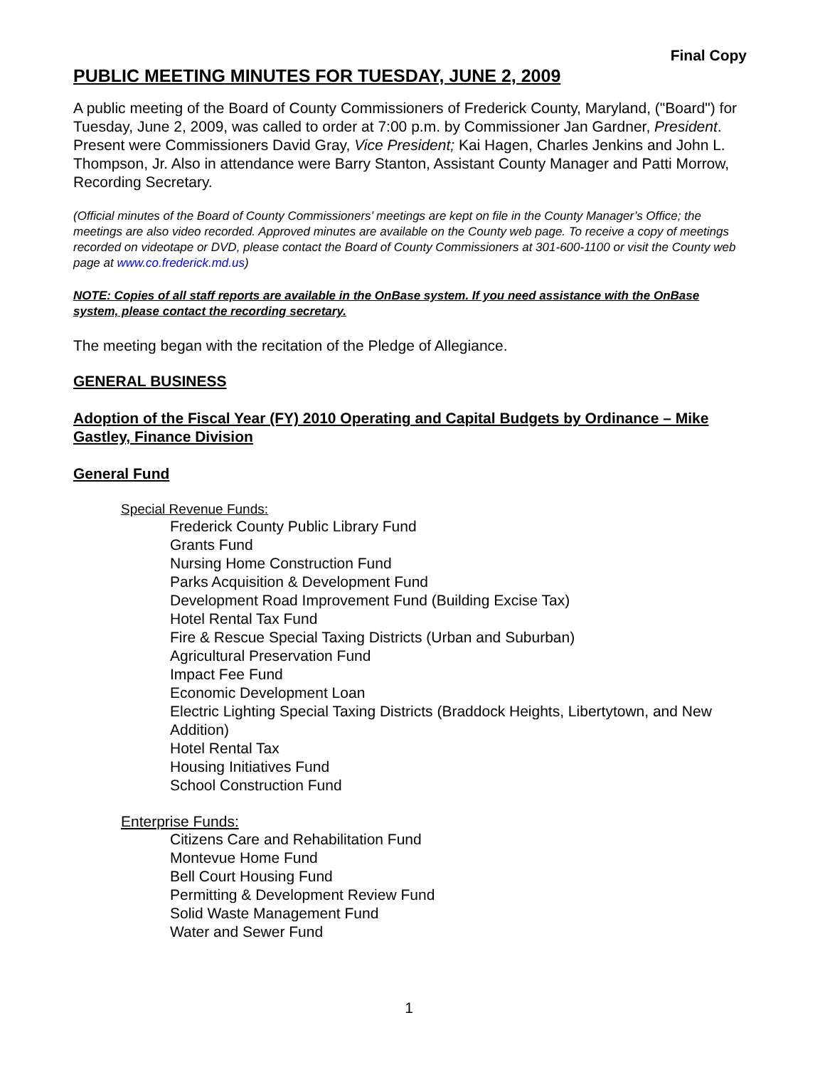Final Copy
PUBLIC MEETING MINUTES FOR TUESDAY, JUNE 2, 2009
A public meeting of the Board of County Commissioners of Frederick County, Maryland, ("Board") for Tuesday, June 2, 2009, was called to order at 7:00 p.m. by Commissioner Jan Gardner, President. Present were Commissioners David Gray, Vice President; Kai Hagen, Charles Jenkins and John L. Thompson, Jr. Also in attendance were Barry Stanton, Assistant County Manager and Patti Morrow, Recording Secretary.
(Official minutes of the Board of County Commissioners’ meetings are kept on file in the County Manager’s Office; the meetings are also video recorded. Approved minutes are available on the County web page. To receive a copy of meetings recorded on videotape or DVD, please contact the Board of County Commissioners at 301-600-1100 or visit the County web page at www.co.frederick.md.us)
NOTE: Copies of all staff reports are available in the OnBase system. If you need assistance with the OnBase system, please contact the recording secretary.
The meeting began with the recitation of the Pledge of Allegiance.
GENERAL BUSINESS
Adoption of the Fiscal Year (FY) 2010 Operating and Capital Budgets by Ordinance – Mike Gastley, Finance Division
General Fund
Special Revenue Funds:
Frederick County Public Library Fund
Grants Fund
Nursing Home Construction Fund
Parks Acquisition & Development Fund
Development Road Improvement Fund (Building Excise Tax)
Hotel Rental Tax Fund
Fire & Rescue Special Taxing Districts (Urban and Suburban)
Agricultural Preservation Fund
Impact Fee Fund
Economic Development Loan
Electric Lighting Special Taxing Districts (Braddock Heights, Libertytown, and New Addition)
Hotel Rental Tax
Housing Initiatives Fund
School Construction Fund
Enterprise Funds:
Citizens Care and Rehabilitation Fund
Montevue Home Fund
Bell Court Housing Fund
Permitting & Development Review Fund
Solid Waste Management Fund
Water and Sewer Fund
1